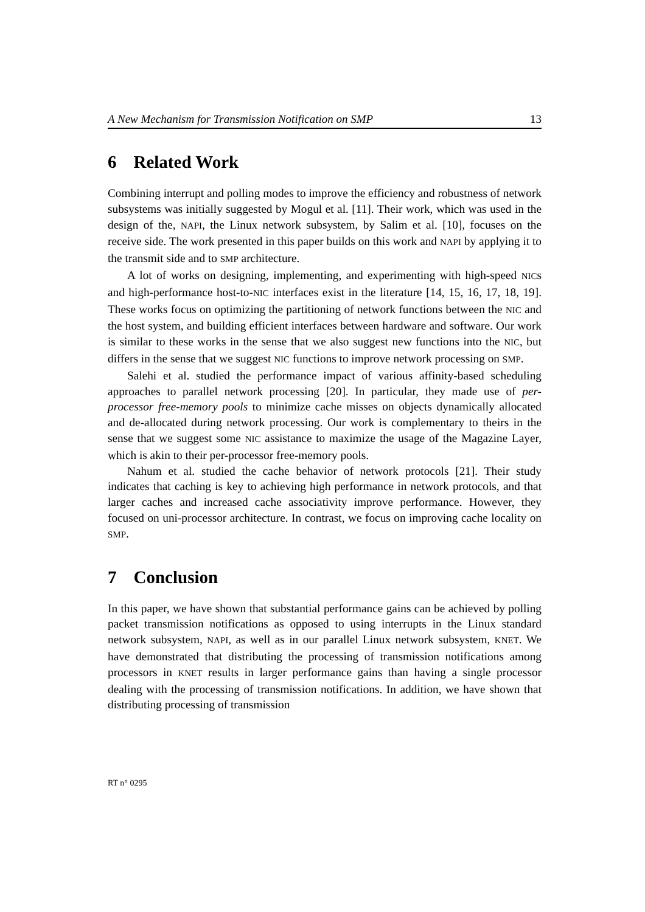A New Mechanism for Transmission Notification on SMP 13
6 Related Work
Combining interrupt and polling modes to improve the efficiency and robustness of network subsystems was initially suggested by Mogul et al. [11]. Their work, which was used in the design of the, NAPI, the Linux network subsystem, by Salim et al. [10], focuses on the receive side. The work presented in this paper builds on this work and NAPI by applying it to the transmit side and to SMP architecture.
A lot of works on designing, implementing, and experimenting with high-speed NICs and high-performance host-to-NIC interfaces exist in the literature [14, 15, 16, 17, 18, 19]. These works focus on optimizing the partitioning of network functions between the NIC and the host system, and building efficient interfaces between hardware and software. Our work is similar to these works in the sense that we also suggest new functions into the NIC, but differs in the sense that we suggest NIC functions to improve network processing on SMP.
Salehi et al. studied the performance impact of various affinity-based scheduling approaches to parallel network processing [20]. In particular, they made use of per-processor free-memory pools to minimize cache misses on objects dynamically allocated and de-allocated during network processing. Our work is complementary to theirs in the sense that we suggest some NIC assistance to maximize the usage of the Magazine Layer, which is akin to their per-processor free-memory pools.
Nahum et al. studied the cache behavior of network protocols [21]. Their study indicates that caching is key to achieving high performance in network protocols, and that larger caches and increased cache associativity improve performance. However, they focused on uni-processor architecture. In contrast, we focus on improving cache locality on SMP.
7 Conclusion
In this paper, we have shown that substantial performance gains can be achieved by polling packet transmission notifications as opposed to using interrupts in the Linux standard network subsystem, NAPI, as well as in our parallel Linux network subsystem, KNET. We have demonstrated that distributing the processing of transmission notifications among processors in KNET results in larger performance gains than having a single processor dealing with the processing of transmission notifications. In addition, we have shown that distributing processing of transmission
RT n° 0295